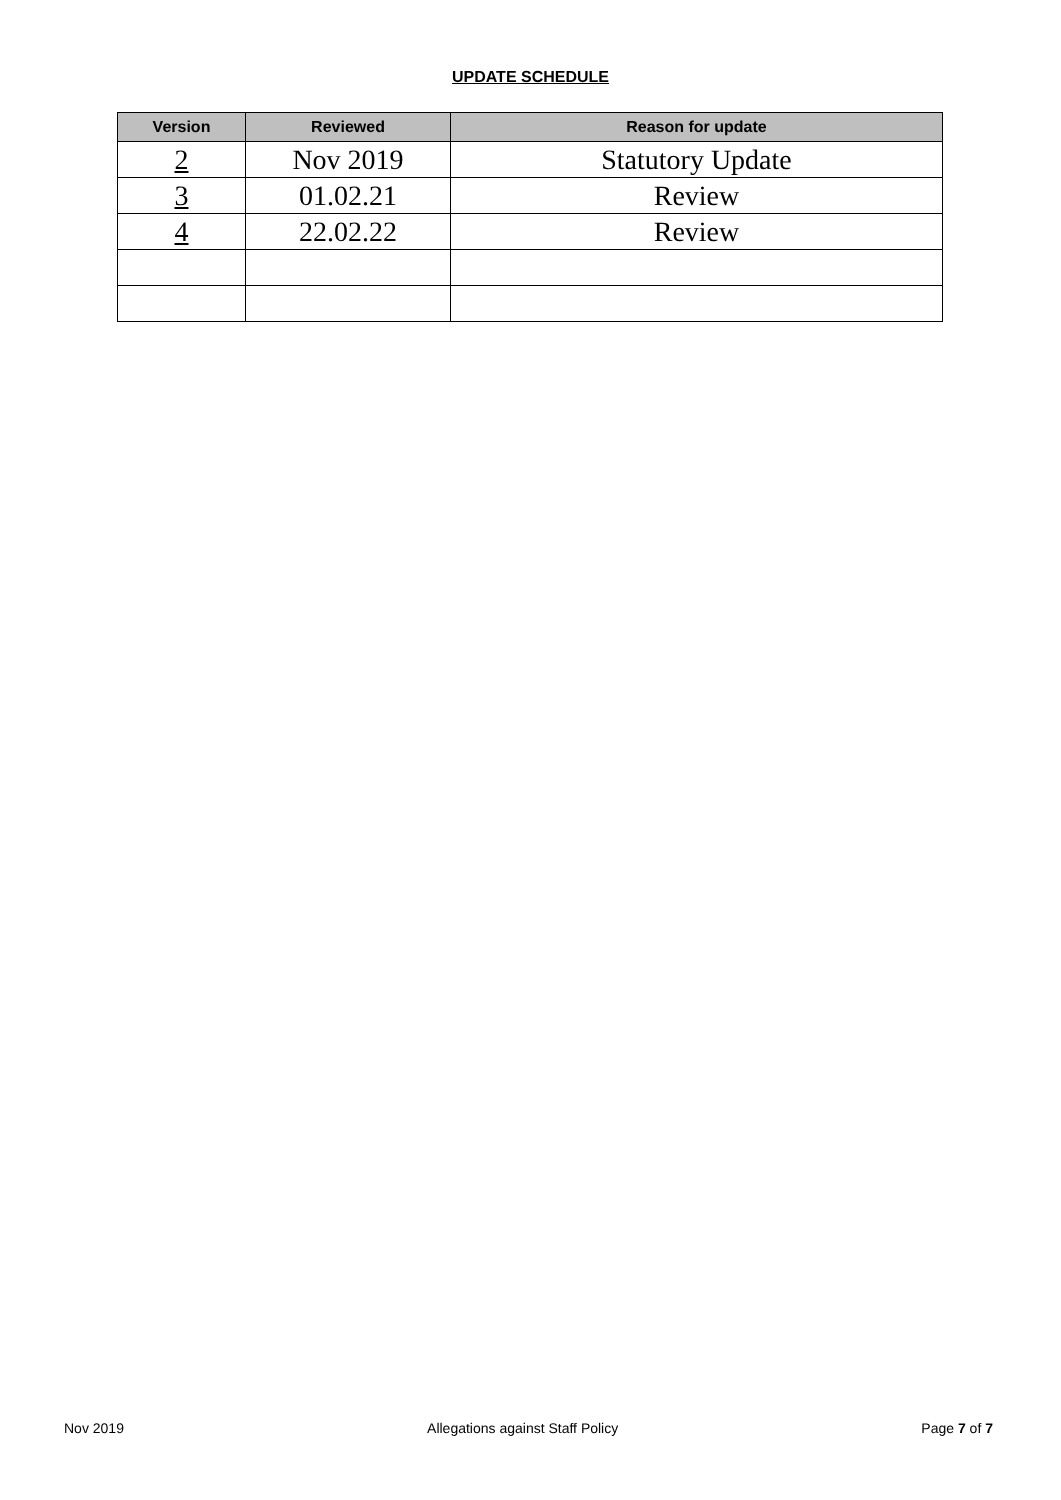UPDATE SCHEDULE
| Version | Reviewed | Reason for update |
| --- | --- | --- |
| 2 | Nov 2019 | Statutory Update |
| 3 | 01.02.21 | Review |
| 4 | 22.02.22 | Review |
Nov 2019 Allegations against Staff Policy Page 7 of 7